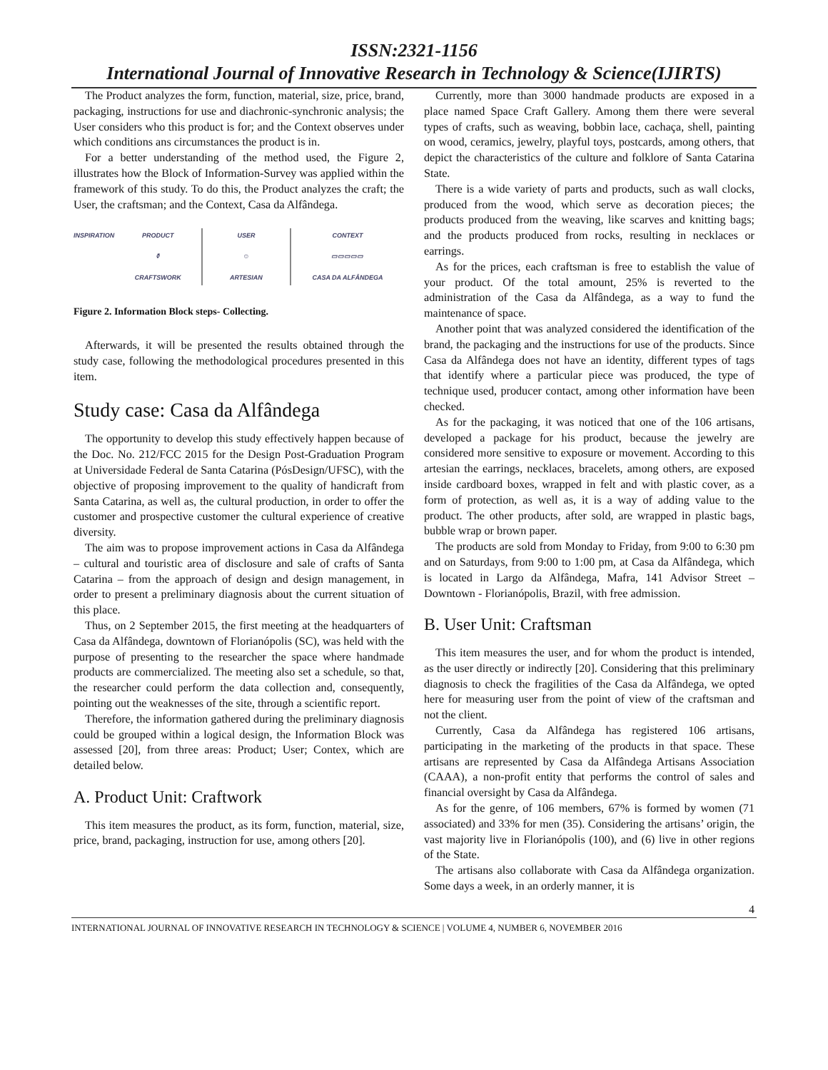ISSN:2321-1156
International Journal of Innovative Research in Technology & Science(IJIRTS)
The Product analyzes the form, function, material, size, price, brand, packaging, instructions for use and diachronic-synchronic analysis; the User considers who this product is for; and the Context observes under which conditions ans circumstances the product is in.
For a better understanding of the method used, the Figure 2, illustrates how the Block of Information-Survey was applied within the framework of this study. To do this, the Product analyzes the craft; the User, the craftsman; and the Context, Casa da Alfândega.
INSPIRATION PRODUCT
⚱
CRAFTSWORK
USER
☺
ARTESIAN
CONTEXT
▭▭▭▭▭
CASA DA ALFÂNDEGA
Figure 2. Information Block steps- Collecting.
Afterwards, it will be presented the results obtained through the study case, following the methodological procedures presented in this item.
Study case: Casa da Alfândega
The opportunity to develop this study effectively happen because of the Doc. No. 212/FCC 2015 for the Design Post-Graduation Program at Universidade Federal de Santa Catarina (PósDesign/UFSC), with the objective of proposing improvement to the quality of handicraft from Santa Catarina, as well as, the cultural production, in order to offer the customer and prospective customer the cultural experience of creative diversity.
The aim was to propose improvement actions in Casa da Alfândega – cultural and touristic area of disclosure and sale of crafts of Santa Catarina – from the approach of design and design management, in order to present a preliminary diagnosis about the current situation of this place.
Thus, on 2 September 2015, the first meeting at the headquarters of Casa da Alfândega, downtown of Florianópolis (SC), was held with the purpose of presenting to the researcher the space where handmade products are commercialized. The meeting also set a schedule, so that, the researcher could perform the data collection and, consequently, pointing out the weaknesses of the site, through a scientific report.
Therefore, the information gathered during the preliminary diagnosis could be grouped within a logical design, the Information Block was assessed [20], from three areas: Product; User; Contex, which are detailed below.
A. Product Unit: Craftwork
This item measures the product, as its form, function, material, size, price, brand, packaging, instruction for use, among others [20].
Currently, more than 3000 handmade products are exposed in a place named Space Craft Gallery. Among them there were several types of crafts, such as weaving, bobbin lace, cachaça, shell, painting on wood, ceramics, jewelry, playful toys, postcards, among others, that depict the characteristics of the culture and folklore of Santa Catarina State.
There is a wide variety of parts and products, such as wall clocks, produced from the wood, which serve as decoration pieces; the products produced from the weaving, like scarves and knitting bags; and the products produced from rocks, resulting in necklaces or earrings.
As for the prices, each craftsman is free to establish the value of your product. Of the total amount, 25% is reverted to the administration of the Casa da Alfândega, as a way to fund the maintenance of space.
Another point that was analyzed considered the identification of the brand, the packaging and the instructions for use of the products. Since Casa da Alfândega does not have an identity, different types of tags that identify where a particular piece was produced, the type of technique used, producer contact, among other information have been checked.
As for the packaging, it was noticed that one of the 106 artisans, developed a package for his product, because the jewelry are considered more sensitive to exposure or movement. According to this artesian the earrings, necklaces, bracelets, among others, are exposed inside cardboard boxes, wrapped in felt and with plastic cover, as a form of protection, as well as, it is a way of adding value to the product. The other products, after sold, are wrapped in plastic bags, bubble wrap or brown paper.
The products are sold from Monday to Friday, from 9:00 to 6:30 pm and on Saturdays, from 9:00 to 1:00 pm, at Casa da Alfândega, which is located in Largo da Alfândega, Mafra, 141 Advisor Street – Downtown - Florianópolis, Brazil, with free admission.
B. User Unit: Craftsman
This item measures the user, and for whom the product is intended, as the user directly or indirectly [20]. Considering that this preliminary diagnosis to check the fragilities of the Casa da Alfândega, we opted here for measuring user from the point of view of the craftsman and not the client.
Currently, Casa da Alfândega has registered 106 artisans, participating in the marketing of the products in that space. These artisans are represented by Casa da Alfândega Artisans Association (CAAA), a non-profit entity that performs the control of sales and financial oversight by Casa da Alfândega.
As for the genre, of 106 members, 67% is formed by women (71 associated) and 33% for men (35). Considering the artisans’ origin, the vast majority live in Florianópolis (100), and (6) live in other regions of the State.
The artisans also collaborate with Casa da Alfândega organization. Some days a week, in an orderly manner, it is
4
INTERNATIONAL JOURNAL OF INNOVATIVE RESEARCH IN TECHNOLOGY & SCIENCE | VOLUME 4, NUMBER 6, NOVEMBER 2016